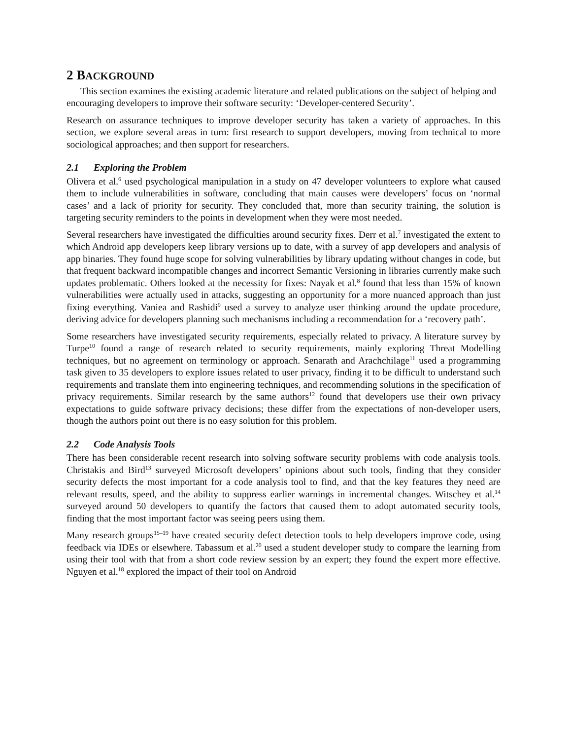2 BACKGROUND
This section examines the existing academic literature and related publications on the subject of helping and encouraging developers to improve their software security: ‘Developer-centered Security’.
Research on assurance techniques to improve developer security has taken a variety of approaches. In this section, we explore several areas in turn: first research to support developers, moving from technical to more sociological approaches; and then support for researchers.
2.1 Exploring the Problem
Olivera et al.<sup>6</sup> used psychological manipulation in a study on 47 developer volunteers to explore what caused them to include vulnerabilities in software, concluding that main causes were developers’ focus on ‘normal cases’ and a lack of priority for security. They concluded that, more than security training, the solution is targeting security reminders to the points in development when they were most needed.
Several researchers have investigated the difficulties around security fixes. Derr et al.<sup>7</sup> investigated the extent to which Android app developers keep library versions up to date, with a survey of app developers and analysis of app binaries. They found huge scope for solving vulnerabilities by library updating without changes in code, but that frequent backward incompatible changes and incorrect Semantic Versioning in libraries currently make such updates problematic. Others looked at the necessity for fixes: Nayak et al.<sup>8</sup> found that less than 15% of known vulnerabilities were actually used in attacks, suggesting an opportunity for a more nuanced approach than just fixing everything. Vaniea and Rashidi<sup>9</sup> used a survey to analyze user thinking around the update procedure, deriving advice for developers planning such mechanisms including a recommendation for a ‘recovery path’.
Some researchers have investigated security requirements, especially related to privacy. A literature survey by Turpe<sup>10</sup> found a range of research related to security requirements, mainly exploring Threat Modelling techniques, but no agreement on terminology or approach. Senarath and Arachchilage<sup>11</sup> used a programming task given to 35 developers to explore issues related to user privacy, finding it to be difficult to understand such requirements and translate them into engineering techniques, and recommending solutions in the specification of privacy requirements. Similar research by the same authors<sup>12</sup> found that developers use their own privacy expectations to guide software privacy decisions; these differ from the expectations of non-developer users, though the authors point out there is no easy solution for this problem.
2.2 Code Analysis Tools
There has been considerable recent research into solving software security problems with code analysis tools. Christakis and Bird<sup>13</sup> surveyed Microsoft developers’ opinions about such tools, finding that they consider security defects the most important for a code analysis tool to find, and that the key features they need are relevant results, speed, and the ability to suppress earlier warnings in incremental changes. Witschey et al.<sup>14</sup> surveyed around 50 developers to quantify the factors that caused them to adopt automated security tools, finding that the most important factor was seeing peers using them.
Many research groups<sup>15–19</sup> have created security defect detection tools to help developers improve code, using feedback via IDEs or elsewhere. Tabassum et al.<sup>20</sup> used a student developer study to compare the learning from using their tool with that from a short code review session by an expert; they found the expert more effective. Nguyen et al.<sup>18</sup> explored the impact of their tool on Android